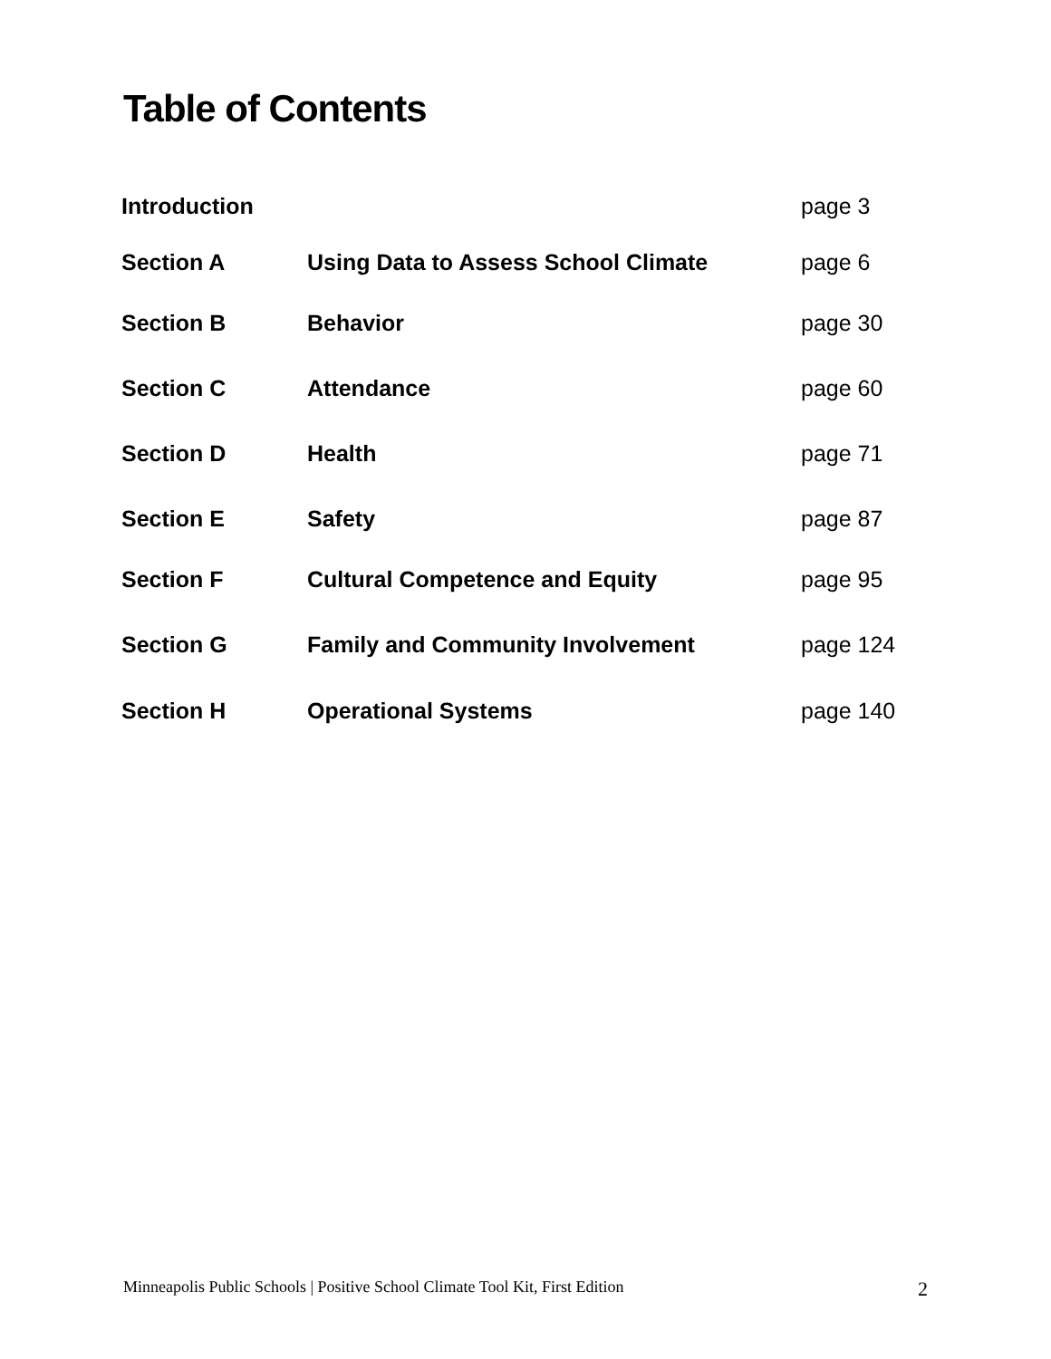Table of Contents
| Introduction | | page 3 |
| Section A | Using Data to Assess School Climate | page 6 |
| Section B | Behavior | page 30 |
| Section C | Attendance | page 60 |
| Section D | Health | page 71 |
| Section E | Safety | page 87 |
| Section F | Cultural Competence and Equity | page 95 |
| Section G | Family and Community Involvement | page 124 |
| Section H | Operational Systems | page 140 |
Minneapolis Public Schools | Positive School Climate Tool Kit, First Edition 2